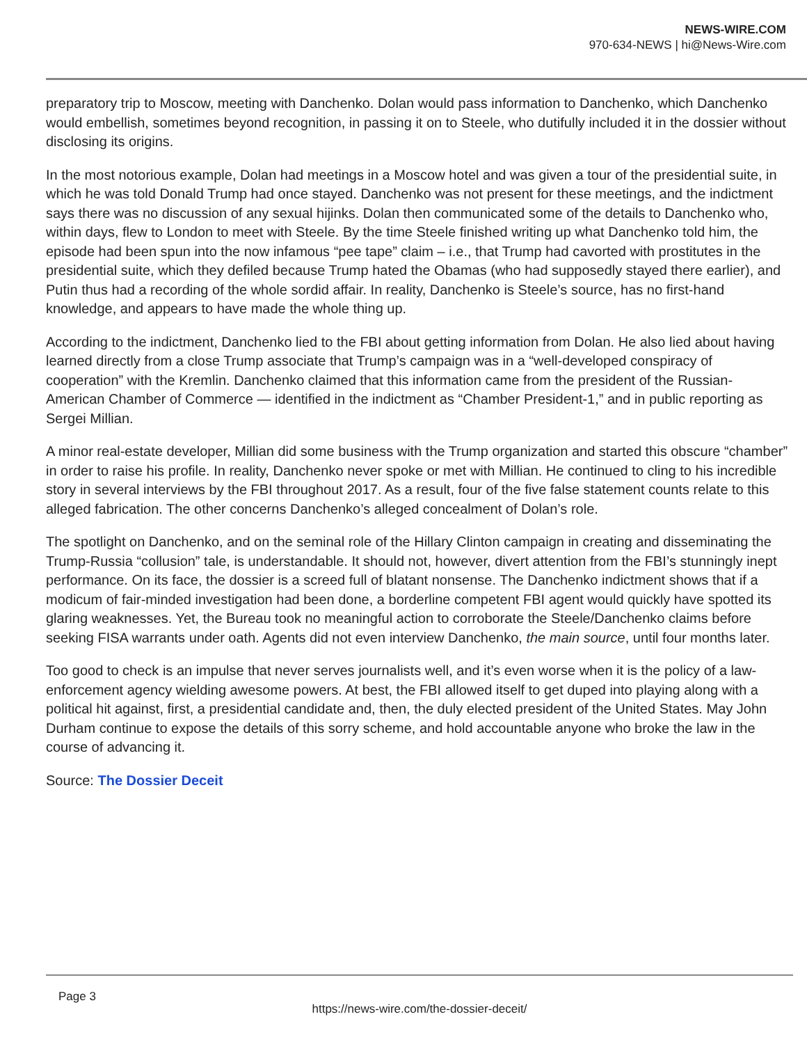NEWS-WIRE.COM
970-634-NEWS | hi@News-Wire.com
preparatory trip to Moscow, meeting with Danchenko. Dolan would pass information to Danchenko, which Danchenko would embellish, sometimes beyond recognition, in passing it on to Steele, who dutifully included it in the dossier without disclosing its origins.
In the most notorious example, Dolan had meetings in a Moscow hotel and was given a tour of the presidential suite, in which he was told Donald Trump had once stayed. Danchenko was not present for these meetings, and the indictment says there was no discussion of any sexual hijinks. Dolan then communicated some of the details to Danchenko who, within days, flew to London to meet with Steele. By the time Steele finished writing up what Danchenko told him, the episode had been spun into the now infamous “pee tape” claim – i.e., that Trump had cavorted with prostitutes in the presidential suite, which they defiled because Trump hated the Obamas (who had supposedly stayed there earlier), and Putin thus had a recording of the whole sordid affair. In reality, Danchenko is Steele’s source, has no first-hand knowledge, and appears to have made the whole thing up.
According to the indictment, Danchenko lied to the FBI about getting information from Dolan. He also lied about having learned directly from a close Trump associate that Trump’s campaign was in a “well-developed conspiracy of cooperation” with the Kremlin. Danchenko claimed that this information came from the president of the Russian-American Chamber of Commerce — identified in the indictment as “Chamber President-1,” and in public reporting as Sergei Millian.
A minor real-estate developer, Millian did some business with the Trump organization and started this obscure “chamber” in order to raise his profile. In reality, Danchenko never spoke or met with Millian. He continued to cling to his incredible story in several interviews by the FBI throughout 2017. As a result, four of the five false statement counts relate to this alleged fabrication. The other concerns Danchenko’s alleged concealment of Dolan’s role.
The spotlight on Danchenko, and on the seminal role of the Hillary Clinton campaign in creating and disseminating the Trump-Russia “collusion” tale, is understandable. It should not, however, divert attention from the FBI’s stunningly inept performance. On its face, the dossier is a screed full of blatant nonsense. The Danchenko indictment shows that if a modicum of fair-minded investigation had been done, a borderline competent FBI agent would quickly have spotted its glaring weaknesses. Yet, the Bureau took no meaningful action to corroborate the Steele/Danchenko claims before seeking FISA warrants under oath. Agents did not even interview Danchenko, the main source, until four months later.
Too good to check is an impulse that never serves journalists well, and it’s even worse when it is the policy of a law-enforcement agency wielding awesome powers. At best, the FBI allowed itself to get duped into playing along with a political hit against, first, a presidential candidate and, then, the duly elected president of the United States. May John Durham continue to expose the details of this sorry scheme, and hold accountable anyone who broke the law in the course of advancing it.
Source: The Dossier Deceit
Page 3
https://news-wire.com/the-dossier-deceit/